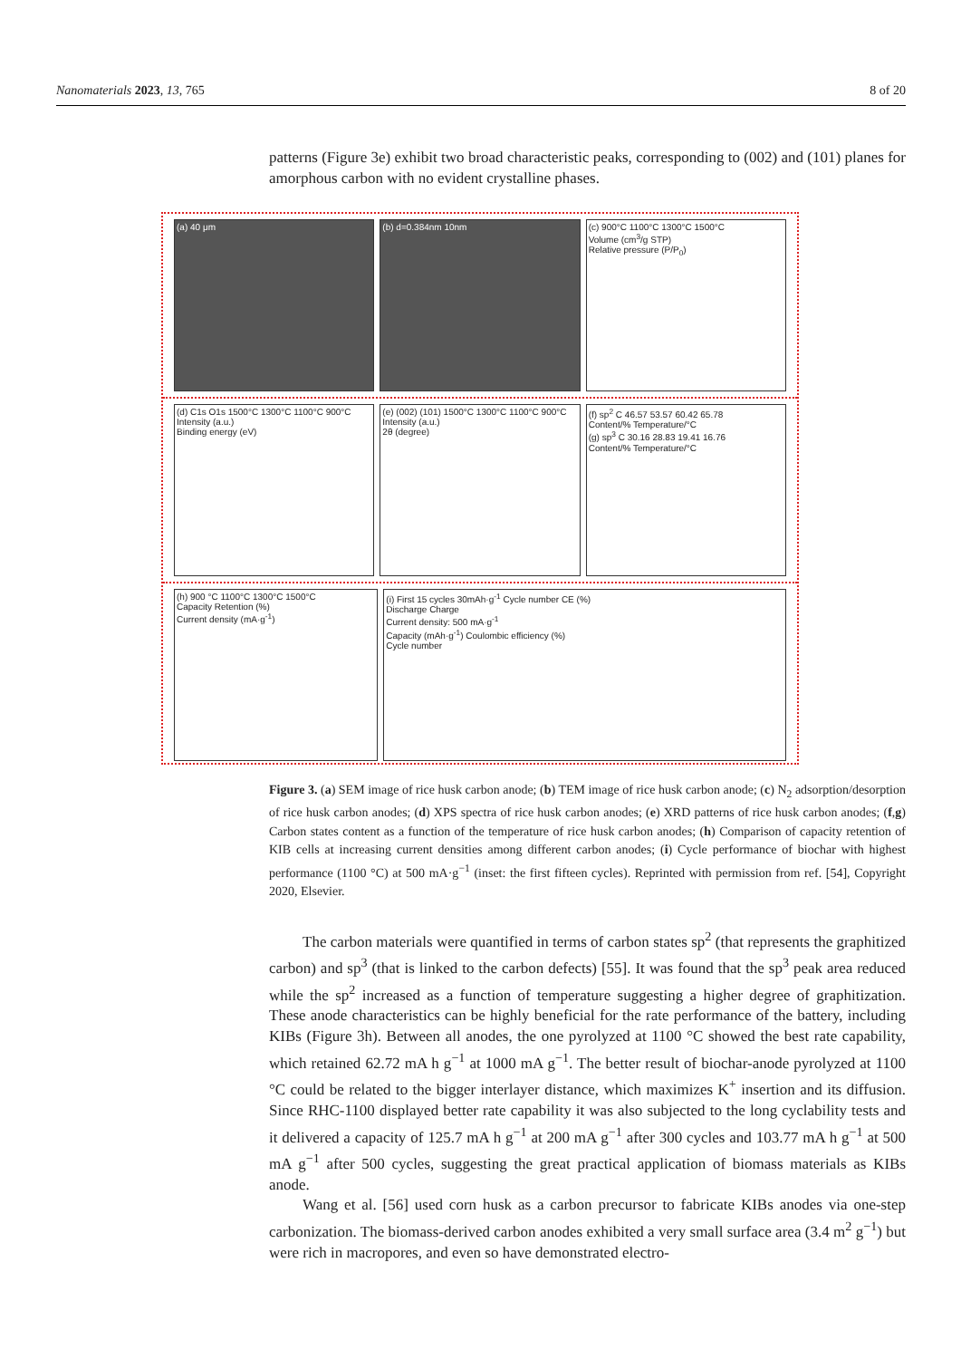Nanomaterials 2023, 13, 765 8 of 20
patterns (Figure 3e) exhibit two broad characteristic peaks, corresponding to (002) and (101) planes for amorphous carbon with no evident crystalline phases.
(a) 40 μm (b) d=0.384nm 10nm (c) 900°C 1100°C 1300°C 1500°C
Volume (cm<sup>3</sup>/g STP)
Relative pressure (P/P<sub>0</sub>)
(d) C1s O1s 1500°C 1300°C 1100°C 900°C
Intensity (a.u.)
Binding energy (eV)
(e) (002) (101) 1500°C 1300°C 1100°C 900°C
Intensity (a.u.)
2θ (degree)
(f) sp<sup>2</sup> C 46.57 53.57 60.42 65.78
Content/% Temperature/°C
(g) sp<sup>3</sup> C 30.16 28.83 19.41 16.76
Content/% Temperature/°C
(h) 900 °C 1100°C 1300°C 1500°C
Capacity Retention (%)
Current density (mA·g<sup>-1</sup>)
(i) First 15 cycles 30mAh·g<sup>-1</sup> Cycle number CE (%)
Discharge Charge
Current density: 500 mA·g<sup>-1</sup>
Capacity (mAh·g<sup>-1</sup>) Coulombic efficiency (%)
Cycle number
Figure 3. (a) SEM image of rice husk carbon anode; (b) TEM image of rice husk carbon anode; (c) N<sub>2</sub> adsorption/desorption of rice husk carbon anodes; (d) XPS spectra of rice husk carbon anodes; (e) XRD patterns of rice husk carbon anodes; (f,g) Carbon states content as a function of the temperature of rice husk carbon anodes; (h) Comparison of capacity retention of KIB cells at increasing current densities among different carbon anodes; (i) Cycle performance of biochar with highest performance (1100 °C) at 500 mA·g<sup>−1</sup> (inset: the first fifteen cycles). Reprinted with permission from ref. [54], Copyright 2020, Elsevier.
The carbon materials were quantified in terms of carbon states sp<sup>2</sup> (that represents the graphitized carbon) and sp<sup>3</sup> (that is linked to the carbon defects) [55]. It was found that the sp<sup>3</sup> peak area reduced while the sp<sup>2</sup> increased as a function of temperature suggesting a higher degree of graphitization. These anode characteristics can be highly beneficial for the rate performance of the battery, including KIBs (Figure 3h). Between all anodes, the one pyrolyzed at 1100 °C showed the best rate capability, which retained 62.72 mA h g<sup>−1</sup> at 1000 mA g<sup>−1</sup>. The better result of biochar-anode pyrolyzed at 1100 °C could be related to the bigger interlayer distance, which maximizes K<sup>+</sup> insertion and its diffusion. Since RHC-1100 displayed better rate capability it was also subjected to the long cyclability tests and it delivered a capacity of 125.7 mA h g<sup>−1</sup> at 200 mA g<sup>−1</sup> after 300 cycles and 103.77 mA h g<sup>−1</sup> at 500 mA g<sup>−1</sup> after 500 cycles, suggesting the great practical application of biomass materials as KIBs anode.
Wang et al. [56] used corn husk as a carbon precursor to fabricate KIBs anodes via one-step carbonization. The biomass-derived carbon anodes exhibited a very small surface area (3.4 m<sup>2</sup> g<sup>−1</sup>) but were rich in macropores, and even so have demonstrated electro-